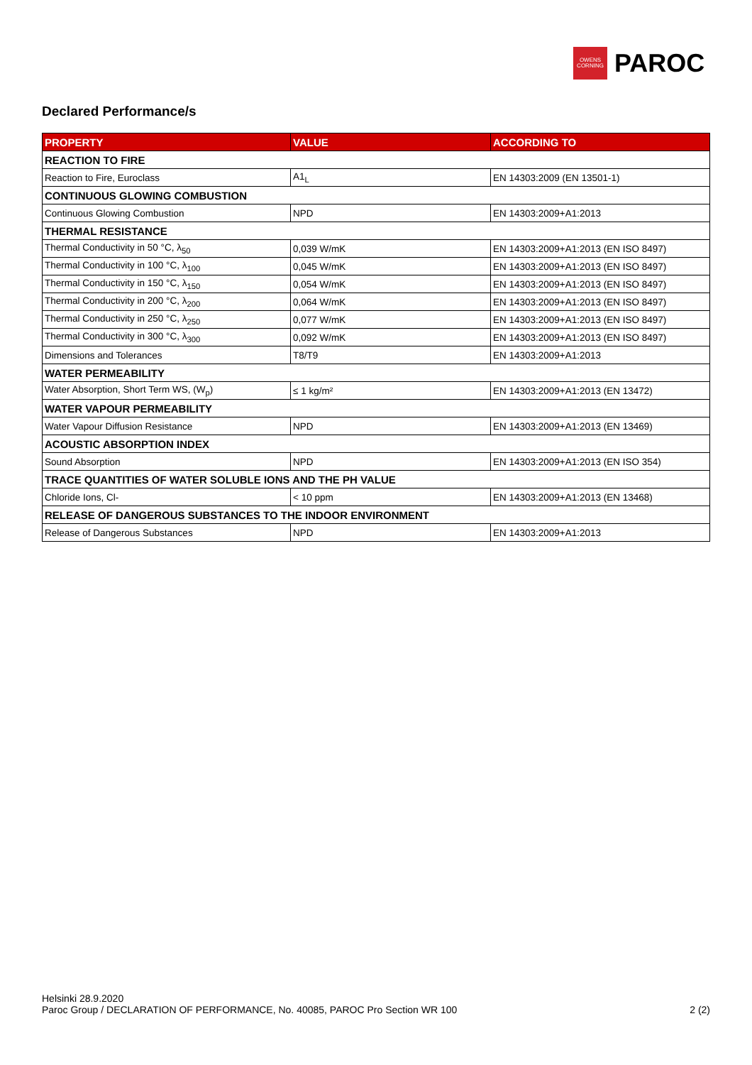OWENS
CORNING
PAROC
Declared Performance/s
| PROPERTY | VALUE | ACCORDING TO |
| --- | --- | --- |
| REACTION TO FIRE | | |
| Reaction to Fire, Euroclass | A1<sub>L</sub> | EN 14303:2009 (EN 13501-1) |
| CONTINUOUS GLOWING COMBUSTION | | |
| Continuous Glowing Combustion | NPD | EN 14303:2009+A1:2013 |
| THERMAL RESISTANCE | | |
| Thermal Conductivity in 50 °C, λ<sub>50</sub> | 0,039 W/mK | EN 14303:2009+A1:2013 (EN ISO 8497) |
| Thermal Conductivity in 100 °C, λ<sub>100</sub> | 0,045 W/mK | EN 14303:2009+A1:2013 (EN ISO 8497) |
| Thermal Conductivity in 150 °C, λ<sub>150</sub> | 0,054 W/mK | EN 14303:2009+A1:2013 (EN ISO 8497) |
| Thermal Conductivity in 200 °C, λ<sub>200</sub> | 0,064 W/mK | EN 14303:2009+A1:2013 (EN ISO 8497) |
| Thermal Conductivity in 250 °C, λ<sub>250</sub> | 0,077 W/mK | EN 14303:2009+A1:2013 (EN ISO 8497) |
| Thermal Conductivity in 300 °C, λ<sub>300</sub> | 0,092 W/mK | EN 14303:2009+A1:2013 (EN ISO 8497) |
| Dimensions and Tolerances | T8/T9 | EN 14303:2009+A1:2013 |
| WATER PERMEABILITY | | |
| Water Absorption, Short Term WS, (W<sub>p</sub>) | ≤ 1 kg/m² | EN 14303:2009+A1:2013 (EN 13472) |
| WATER VAPOUR PERMEABILITY | | |
| Water Vapour Diffusion Resistance | NPD | EN 14303:2009+A1:2013 (EN 13469) |
| ACOUSTIC ABSORPTION INDEX | | |
| Sound Absorption | NPD | EN 14303:2009+A1:2013 (EN ISO 354) |
| TRACE QUANTITIES OF WATER SOLUBLE IONS AND THE PH VALUE | | |
| Chloride Ions, Cl- | < 10 ppm | EN 14303:2009+A1:2013 (EN 13468) |
| RELEASE OF DANGEROUS SUBSTANCES TO THE INDOOR ENVIRONMENT | | |
| Release of Dangerous Substances | NPD | EN 14303:2009+A1:2013 |
Helsinki 28.9.2020
Paroc Group / DECLARATION OF PERFORMANCE, No. 40085, PAROC Pro Section WR 100 2 (2)